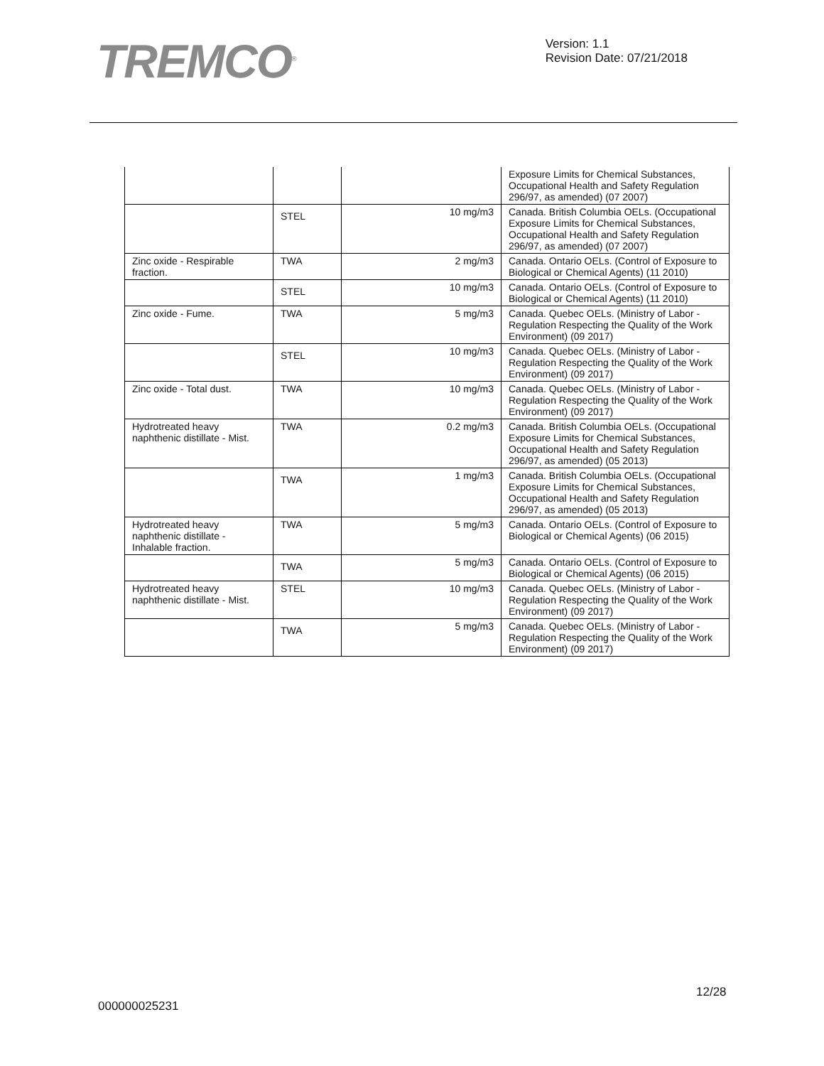TREMCO<sup>®</sup>
Version: 1.1
Revision Date: 07/21/2018
| | | | Exposure Limits for Chemical Substances, Occupational Health and Safety Regulation 296/97, as amended) (07 2007) |
| | STEL | 10 mg/m3 | Canada. British Columbia OELs. (Occupational Exposure Limits for Chemical Substances, Occupational Health and Safety Regulation 296/97, as amended) (07 2007) |
| Zinc oxide - Respirable fraction. | TWA | 2 mg/m3 | Canada. Ontario OELs. (Control of Exposure to Biological or Chemical Agents) (11 2010) |
| | STEL | 10 mg/m3 | Canada. Ontario OELs. (Control of Exposure to Biological or Chemical Agents) (11 2010) |
| Zinc oxide - Fume. | TWA | 5 mg/m3 | Canada. Quebec OELs. (Ministry of Labor - Regulation Respecting the Quality of the Work Environment) (09 2017) |
| | STEL | 10 mg/m3 | Canada. Quebec OELs. (Ministry of Labor - Regulation Respecting the Quality of the Work Environment) (09 2017) |
| Zinc oxide - Total dust. | TWA | 10 mg/m3 | Canada. Quebec OELs. (Ministry of Labor - Regulation Respecting the Quality of the Work Environment) (09 2017) |
| Hydrotreated heavy naphthenic distillate - Mist. | TWA | 0.2 mg/m3 | Canada. British Columbia OELs. (Occupational Exposure Limits for Chemical Substances, Occupational Health and Safety Regulation 296/97, as amended) (05 2013) |
| | TWA | 1 mg/m3 | Canada. British Columbia OELs. (Occupational Exposure Limits for Chemical Substances, Occupational Health and Safety Regulation 296/97, as amended) (05 2013) |
| Hydrotreated heavy naphthenic distillate - Inhalable fraction. | TWA | 5 mg/m3 | Canada. Ontario OELs. (Control of Exposure to Biological or Chemical Agents) (06 2015) |
| | TWA | 5 mg/m3 | Canada. Ontario OELs. (Control of Exposure to Biological or Chemical Agents) (06 2015) |
| Hydrotreated heavy naphthenic distillate - Mist. | STEL | 10 mg/m3 | Canada. Quebec OELs. (Ministry of Labor - Regulation Respecting the Quality of the Work Environment) (09 2017) |
| | TWA | 5 mg/m3 | Canada. Quebec OELs. (Ministry of Labor - Regulation Respecting the Quality of the Work Environment) (09 2017) |
12/28
000000025231